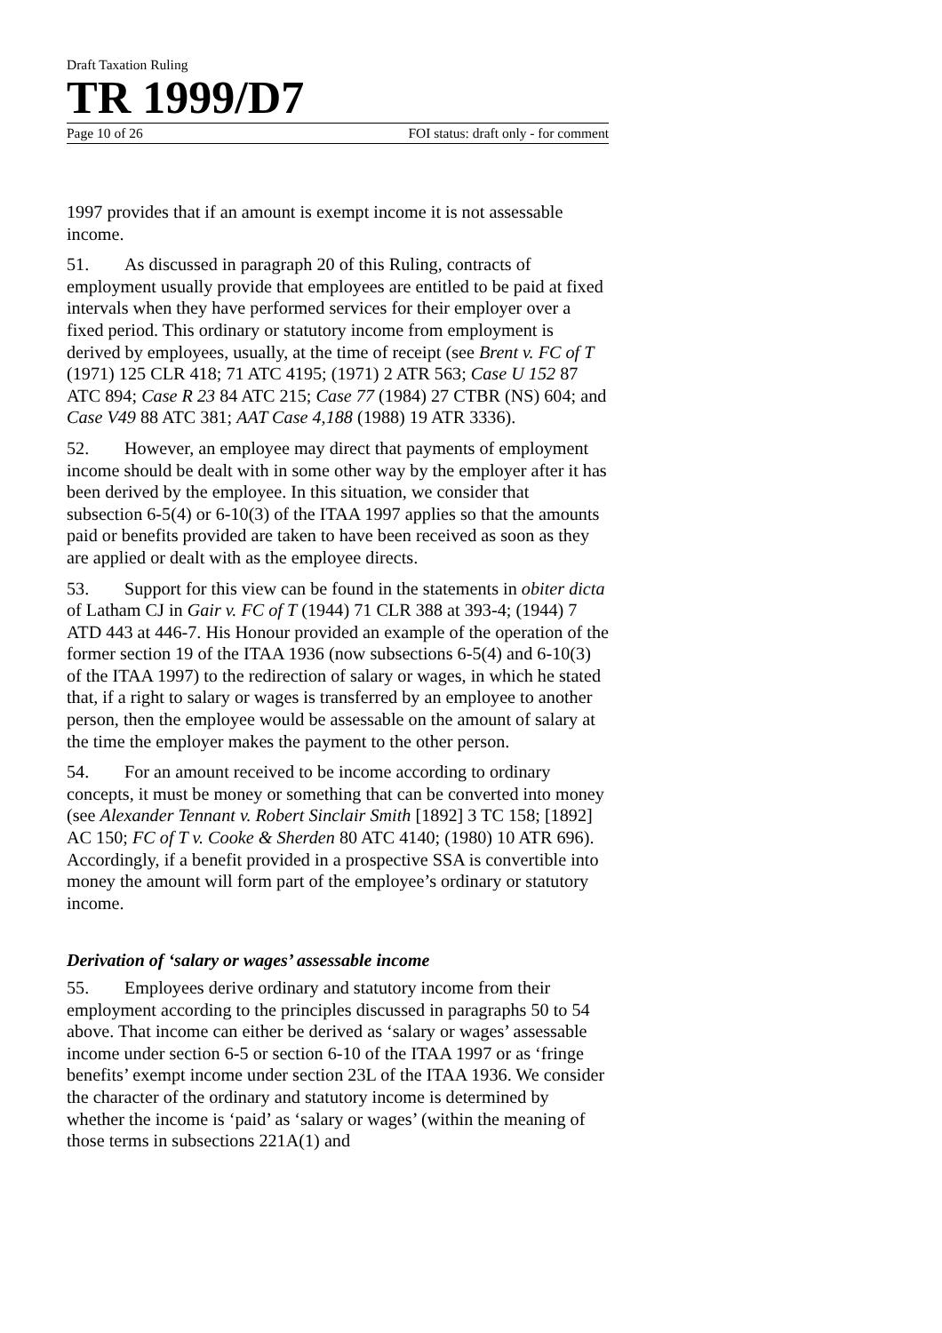Draft Taxation Ruling
TR 1999/D7
Page 10 of 26 FOI status: draft only - for comment
1997 provides that if an amount is exempt income it is not assessable income.
51. As discussed in paragraph 20 of this Ruling, contracts of employment usually provide that employees are entitled to be paid at fixed intervals when they have performed services for their employer over a fixed period. This ordinary or statutory income from employment is derived by employees, usually, at the time of receipt (see Brent v. FC of T (1971) 125 CLR 418; 71 ATC 4195; (1971) 2 ATR 563; Case U 152 87 ATC 894; Case R 23 84 ATC 215; Case 77 (1984) 27 CTBR (NS) 604; and Case V49 88 ATC 381; AAT Case 4,188 (1988) 19 ATR 3336).
52. However, an employee may direct that payments of employment income should be dealt with in some other way by the employer after it has been derived by the employee. In this situation, we consider that subsection 6-5(4) or 6-10(3) of the ITAA 1997 applies so that the amounts paid or benefits provided are taken to have been received as soon as they are applied or dealt with as the employee directs.
53. Support for this view can be found in the statements in obiter dicta of Latham CJ in Gair v. FC of T (1944) 71 CLR 388 at 393-4; (1944) 7 ATD 443 at 446-7. His Honour provided an example of the operation of the former section 19 of the ITAA 1936 (now subsections 6-5(4) and 6-10(3) of the ITAA 1997) to the redirection of salary or wages, in which he stated that, if a right to salary or wages is transferred by an employee to another person, then the employee would be assessable on the amount of salary at the time the employer makes the payment to the other person.
54. For an amount received to be income according to ordinary concepts, it must be money or something that can be converted into money (see Alexander Tennant v. Robert Sinclair Smith [1892] 3 TC 158; [1892] AC 150; FC of T v. Cooke & Sherden 80 ATC 4140; (1980) 10 ATR 696). Accordingly, if a benefit provided in a prospective SSA is convertible into money the amount will form part of the employee’s ordinary or statutory income.
Derivation of ‘salary or wages’ assessable income
55. Employees derive ordinary and statutory income from their employment according to the principles discussed in paragraphs 50 to 54 above. That income can either be derived as ‘salary or wages’ assessable income under section 6-5 or section 6-10 of the ITAA 1997 or as ‘fringe benefits’ exempt income under section 23L of the ITAA 1936. We consider the character of the ordinary and statutory income is determined by whether the income is ‘paid’ as ‘salary or wages’ (within the meaning of those terms in subsections 221A(1) and